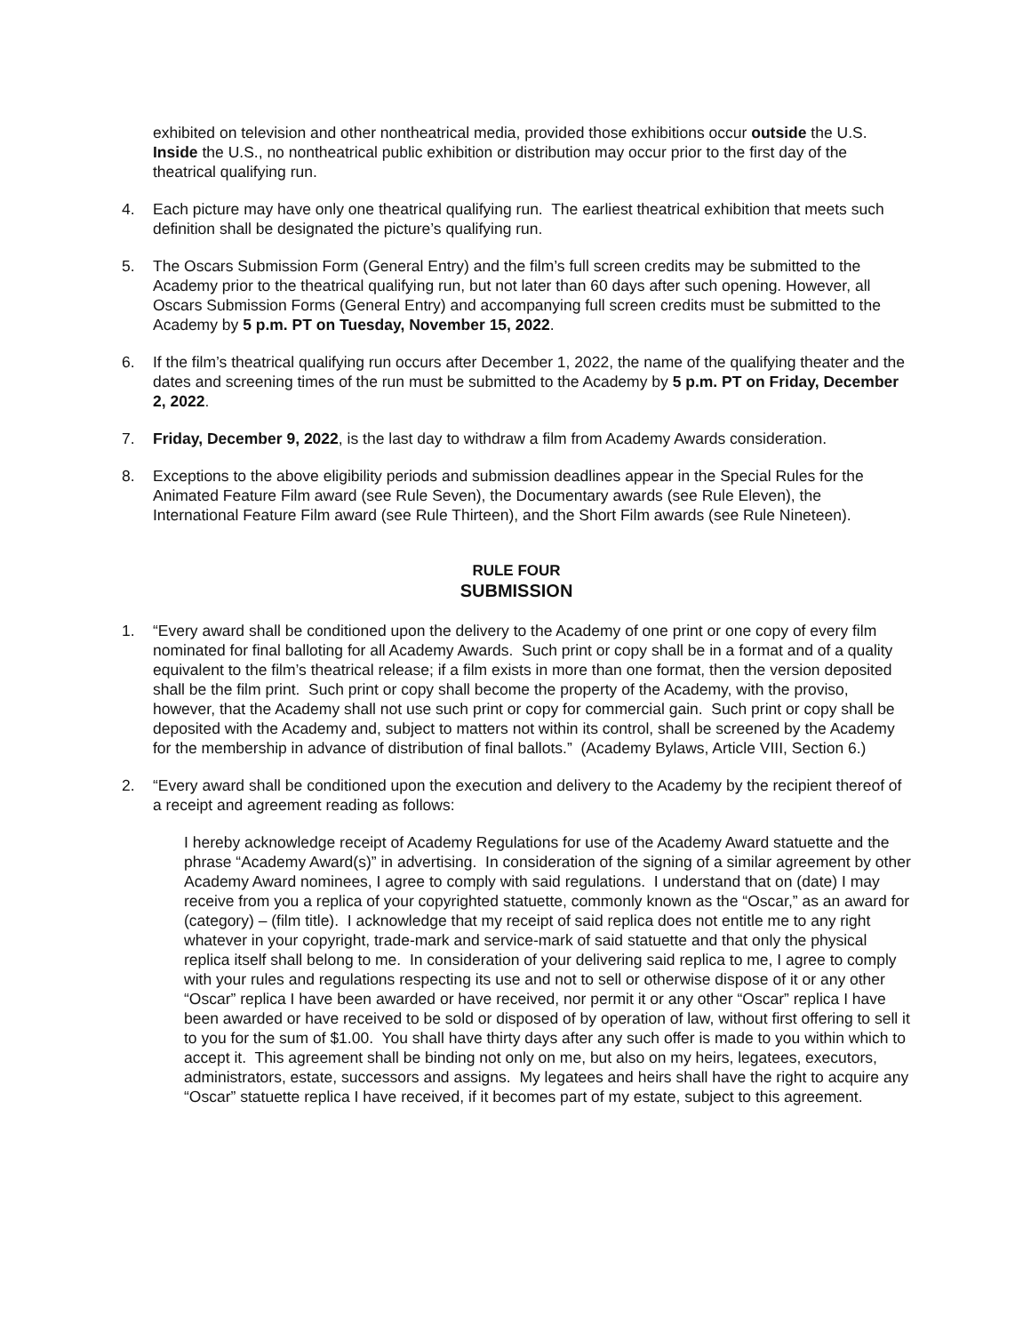exhibited on television and other nontheatrical media, provided those exhibitions occur outside the U.S. Inside the U.S., no nontheatrical public exhibition or distribution may occur prior to the first day of the theatrical qualifying run.
4. Each picture may have only one theatrical qualifying run. The earliest theatrical exhibition that meets such definition shall be designated the picture’s qualifying run.
5. The Oscars Submission Form (General Entry) and the film’s full screen credits may be submitted to the Academy prior to the theatrical qualifying run, but not later than 60 days after such opening. However, all Oscars Submission Forms (General Entry) and accompanying full screen credits must be submitted to the Academy by 5 p.m. PT on Tuesday, November 15, 2022.
6. If the film’s theatrical qualifying run occurs after December 1, 2022, the name of the qualifying theater and the dates and screening times of the run must be submitted to the Academy by 5 p.m. PT on Friday, December 2, 2022.
7. Friday, December 9, 2022, is the last day to withdraw a film from Academy Awards consideration.
8. Exceptions to the above eligibility periods and submission deadlines appear in the Special Rules for the Animated Feature Film award (see Rule Seven), the Documentary awards (see Rule Eleven), the International Feature Film award (see Rule Thirteen), and the Short Film awards (see Rule Nineteen).
RULE FOUR
SUBMISSION
1. “Every award shall be conditioned upon the delivery to the Academy of one print or one copy of every film nominated for final balloting for all Academy Awards. Such print or copy shall be in a format and of a quality equivalent to the film’s theatrical release; if a film exists in more than one format, then the version deposited shall be the film print. Such print or copy shall become the property of the Academy, with the proviso, however, that the Academy shall not use such print or copy for commercial gain. Such print or copy shall be deposited with the Academy and, subject to matters not within its control, shall be screened by the Academy for the membership in advance of distribution of final ballots.” (Academy Bylaws, Article VIII, Section 6.)
2. “Every award shall be conditioned upon the execution and delivery to the Academy by the recipient thereof of a receipt and agreement reading as follows:
I hereby acknowledge receipt of Academy Regulations for use of the Academy Award statuette and the phrase “Academy Award(s)” in advertising. In consideration of the signing of a similar agreement by other Academy Award nominees, I agree to comply with said regulations. I understand that on (date) I may receive from you a replica of your copyrighted statuette, commonly known as the “Oscar,” as an award for (category) – (film title). I acknowledge that my receipt of said replica does not entitle me to any right whatever in your copyright, trade-mark and service-mark of said statuette and that only the physical replica itself shall belong to me. In consideration of your delivering said replica to me, I agree to comply with your rules and regulations respecting its use and not to sell or otherwise dispose of it or any other “Oscar” replica I have been awarded or have received, nor permit it or any other “Oscar” replica I have been awarded or have received to be sold or disposed of by operation of law, without first offering to sell it to you for the sum of $1.00. You shall have thirty days after any such offer is made to you within which to accept it. This agreement shall be binding not only on me, but also on my heirs, legatees, executors, administrators, estate, successors and assigns. My legatees and heirs shall have the right to acquire any “Oscar” statuette replica I have received, if it becomes part of my estate, subject to this agreement.